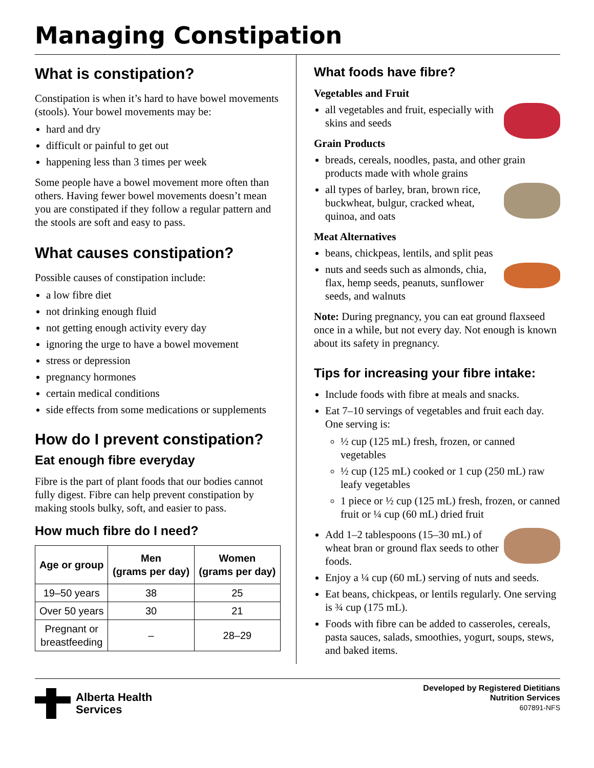Managing Constipation
What is constipation?
Constipation is when it’s hard to have bowel movements (stools). Your bowel movements may be:
hard and dry
difficult or painful to get out
happening less than 3 times per week
Some people have a bowel movement more often than others. Having fewer bowel movements doesn’t mean you are constipated if they follow a regular pattern and the stools are soft and easy to pass.
What causes constipation?
Possible causes of constipation include:
a low fibre diet
not drinking enough fluid
not getting enough activity every day
ignoring the urge to have a bowel movement
stress or depression
pregnancy hormones
certain medical conditions
side effects from some medications or supplements
How do I prevent constipation?
Eat enough fibre everyday
Fibre is the part of plant foods that our bodies cannot fully digest. Fibre can help prevent constipation by making stools bulky, soft, and easier to pass.
How much fibre do I need?
| Age or group | Men (grams per day) | Women (grams per day) |
| --- | --- | --- |
| 19–50 years | 38 | 25 |
| Over 50 years | 30 | 21 |
| Pregnant or breastfeeding | – | 28–29 |
What foods have fibre?
Vegetables and Fruit
all vegetables and fruit, especially with skins and seeds
Grain Products
breads, cereals, noodles, pasta, and other grain products made with whole grains
all types of barley, bran, brown rice, buckwheat, bulgur, cracked wheat, quinoa, and oats
Meat Alternatives
beans, chickpeas, lentils, and split peas
nuts and seeds such as almonds, chia, flax, hemp seeds, peanuts, sunflower seeds, and walnuts
Note: During pregnancy, you can eat ground flaxseed once in a while, but not every day. Not enough is known about its safety in pregnancy.
Tips for increasing your fibre intake:
Include foods with fibre at meals and snacks.
Eat 7–10 servings of vegetables and fruit each day. One serving is:
½ cup (125 mL) fresh, frozen, or canned vegetables
½ cup (125 mL) cooked or 1 cup (250 mL) raw leafy vegetables
1 piece or ½ cup (125 mL) fresh, frozen, or canned fruit or ¼ cup (60 mL) dried fruit
Add 1–2 tablespoons (15–30 mL) of wheat bran or ground flax seeds to other foods.
Enjoy a ¼ cup (60 mL) serving of nuts and seeds.
Eat beans, chickpeas, or lentils regularly. One serving is ¾ cup (175 mL).
Foods with fibre can be added to casseroles, cereals, pasta sauces, salads, smoothies, yogurt, soups, stews, and baked items.
Alberta Health
Services
Developed by Registered Dietitians
Nutrition Services
607891-NFS